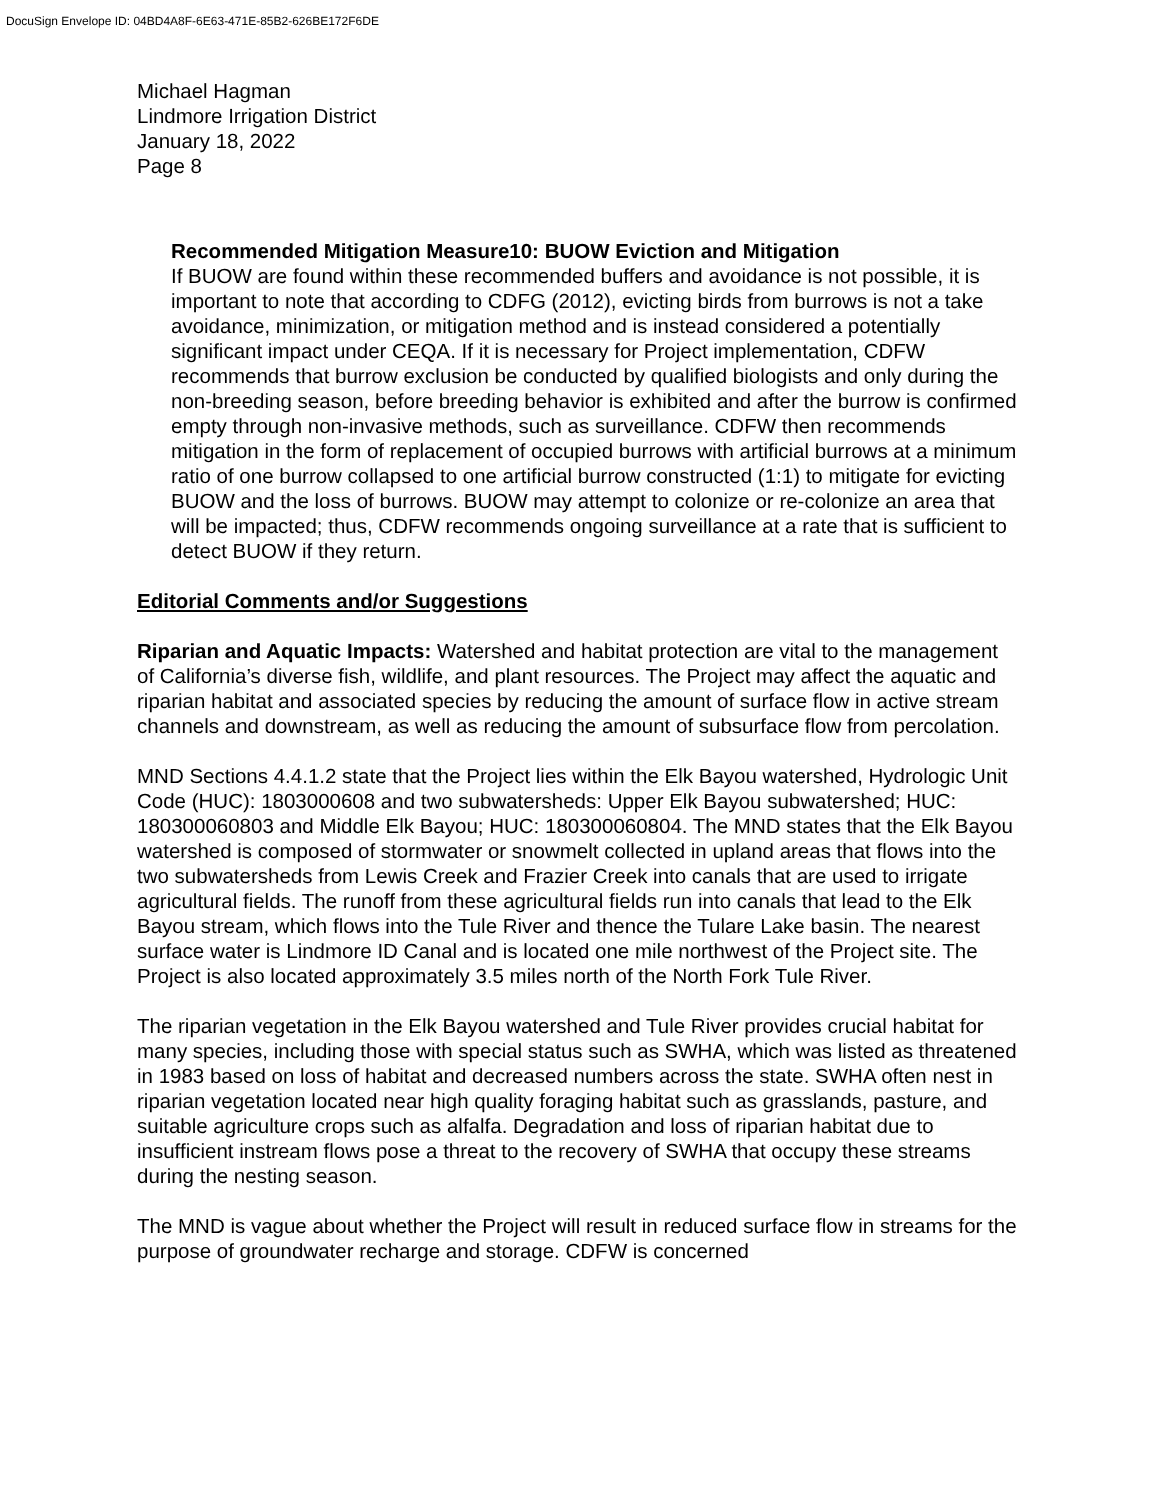DocuSign Envelope ID: 04BD4A8F-6E63-471E-85B2-626BE172F6DE
Michael Hagman
Lindmore Irrigation District
January 18, 2022
Page 8
Recommended Mitigation Measure10: BUOW Eviction and Mitigation
If BUOW are found within these recommended buffers and avoidance is not possible, it is important to note that according to CDFG (2012), evicting birds from burrows is not a take avoidance, minimization, or mitigation method and is instead considered a potentially significant impact under CEQA. If it is necessary for Project implementation, CDFW recommends that burrow exclusion be conducted by qualified biologists and only during the non-breeding season, before breeding behavior is exhibited and after the burrow is confirmed empty through non-invasive methods, such as surveillance. CDFW then recommends mitigation in the form of replacement of occupied burrows with artificial burrows at a minimum ratio of one burrow collapsed to one artificial burrow constructed (1:1) to mitigate for evicting BUOW and the loss of burrows. BUOW may attempt to colonize or re-colonize an area that will be impacted; thus, CDFW recommends ongoing surveillance at a rate that is sufficient to detect BUOW if they return.
Editorial Comments and/or Suggestions
Riparian and Aquatic Impacts: Watershed and habitat protection are vital to the management of California’s diverse fish, wildlife, and plant resources. The Project may affect the aquatic and riparian habitat and associated species by reducing the amount of surface flow in active stream channels and downstream, as well as reducing the amount of subsurface flow from percolation.
MND Sections 4.4.1.2 state that the Project lies within the Elk Bayou watershed, Hydrologic Unit Code (HUC): 1803000608 and two subwatersheds: Upper Elk Bayou subwatershed; HUC: 180300060803 and Middle Elk Bayou; HUC: 180300060804. The MND states that the Elk Bayou watershed is composed of stormwater or snowmelt collected in upland areas that flows into the two subwatersheds from Lewis Creek and Frazier Creek into canals that are used to irrigate agricultural fields. The runoff from these agricultural fields run into canals that lead to the Elk Bayou stream, which flows into the Tule River and thence the Tulare Lake basin. The nearest surface water is Lindmore ID Canal and is located one mile northwest of the Project site. The Project is also located approximately 3.5 miles north of the North Fork Tule River.
The riparian vegetation in the Elk Bayou watershed and Tule River provides crucial habitat for many species, including those with special status such as SWHA, which was listed as threatened in 1983 based on loss of habitat and decreased numbers across the state. SWHA often nest in riparian vegetation located near high quality foraging habitat such as grasslands, pasture, and suitable agriculture crops such as alfalfa. Degradation and loss of riparian habitat due to insufficient instream flows pose a threat to the recovery of SWHA that occupy these streams during the nesting season.
The MND is vague about whether the Project will result in reduced surface flow in streams for the purpose of groundwater recharge and storage. CDFW is concerned